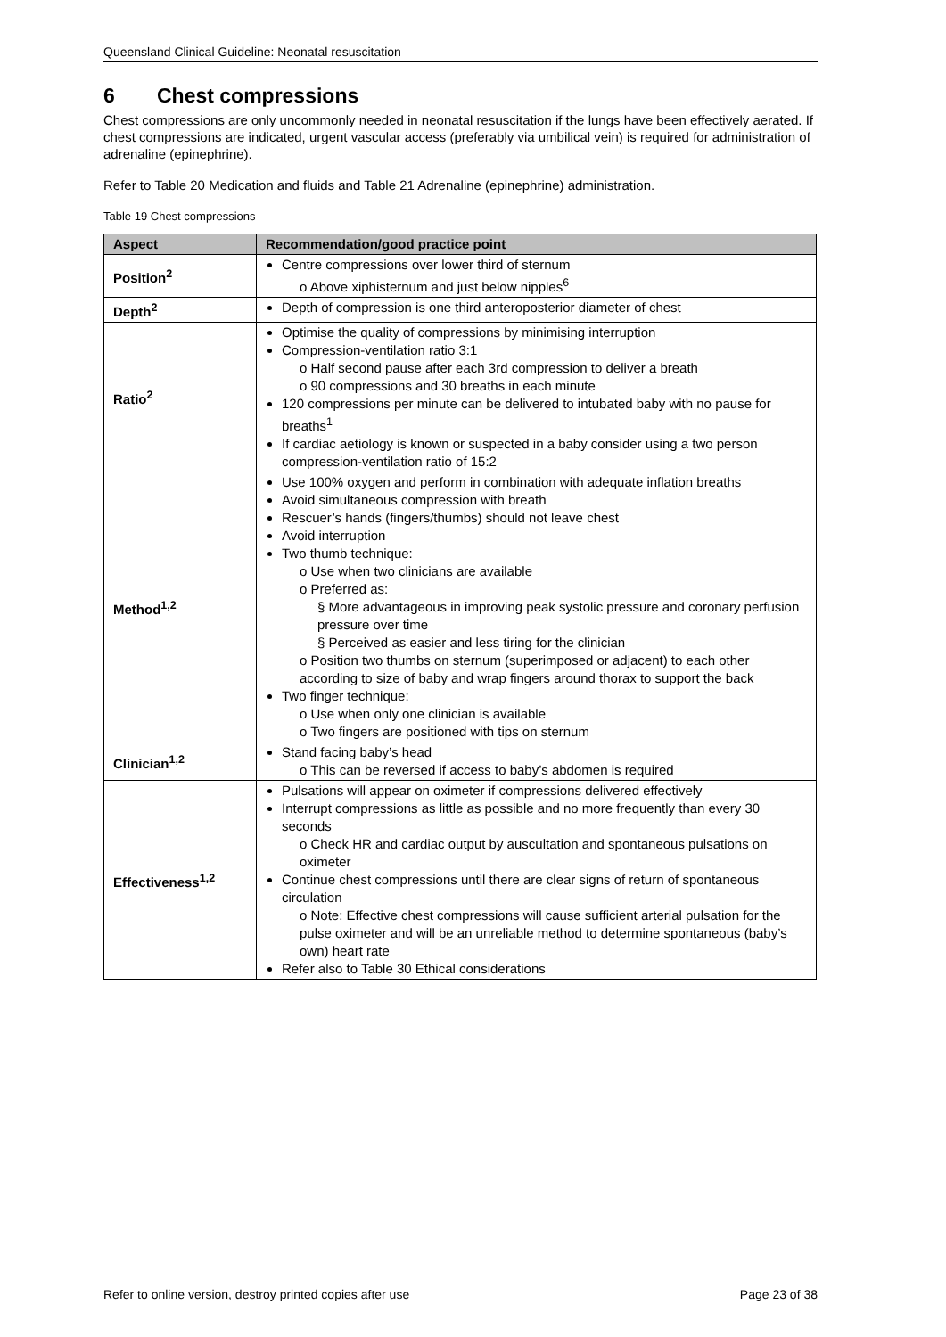Queensland Clinical Guideline: Neonatal resuscitation
6 Chest compressions
Chest compressions are only uncommonly needed in neonatal resuscitation if the lungs have been effectively aerated. If chest compressions are indicated, urgent vascular access (preferably via umbilical vein) is required for administration of adrenaline (epinephrine).
Refer to Table 20 Medication and fluids and Table 21 Adrenaline (epinephrine) administration.
Table 19 Chest compressions
| Aspect | Recommendation/good practice point |
| --- | --- |
| Position<sup>2</sup> | Centre compressions over lower third of sternum o Above xiphisternum and just below nipples<sup>6</sup> |
| Depth<sup>2</sup> | Depth of compression is one third anteroposterior diameter of chest |
| Ratio<sup>2</sup> | Optimise the quality of compressions by minimising interruption Compression-ventilation ratio 3:1 o Half second pause after each 3rd compression to deliver a breath o 90 compressions and 30 breaths in each minute 120 compressions per minute can be delivered to intubated baby with no pause for breaths<sup>1</sup> If cardiac aetiology is known or suspected in a baby consider using a two person compression-ventilation ratio of 15:2 |
| Method<sup>1,2</sup> | Use 100% oxygen and perform in combination with adequate inflation breaths Avoid simultaneous compression with breath Rescuer’s hands (fingers/thumbs) should not leave chest Avoid interruption Two thumb technique: o Use when two clinicians are available o Preferred as: § More advantageous in improving peak systolic pressure and coronary perfusion pressure over time § Perceived as easier and less tiring for the clinician o Position two thumbs on sternum (superimposed or adjacent) to each other according to size of baby and wrap fingers around thorax to support the back Two finger technique: o Use when only one clinician is available o Two fingers are positioned with tips on sternum |
| Clinician<sup>1,2</sup> | Stand facing baby’s head o This can be reversed if access to baby’s abdomen is required |
| Effectiveness<sup>1,2</sup> | Pulsations will appear on oximeter if compressions delivered effectively Interrupt compressions as little as possible and no more frequently than every 30 seconds o Check HR and cardiac output by auscultation and spontaneous pulsations on oximeter Continue chest compressions until there are clear signs of return of spontaneous circulation o Note: Effective chest compressions will cause sufficient arterial pulsation for the pulse oximeter and will be an unreliable method to determine spontaneous (baby’s own) heart rate Refer also to Table 30 Ethical considerations |
Refer to online version, destroy printed copies after use Page 23 of 38